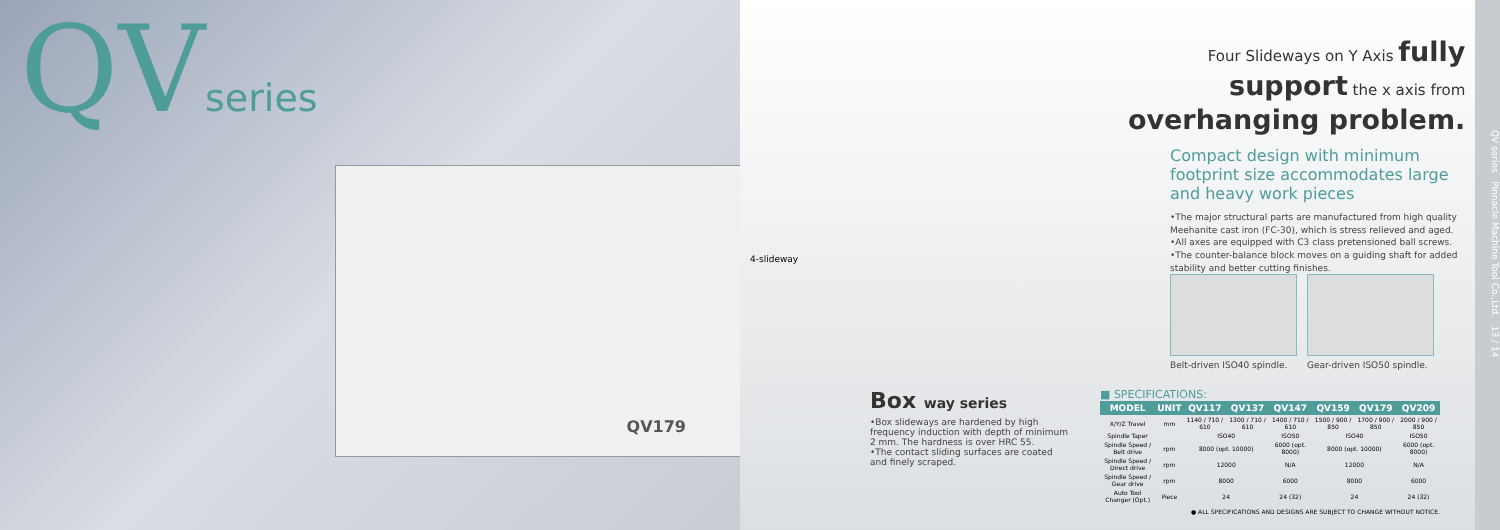QVseries
QV179
Four Slideways on Y Axis fully
support the x axis from
overhanging problem.
Compact design with minimum footprint size accommodates large and heavy work pieces
•The major structural parts are manufactured from high quality Meehanite cast iron (FC-30), which is stress relieved and aged.
•All axes are equipped with C3 class pretensioned ball screws.
•The counter-balance block moves on a guiding shaft for added stability and better cutting finishes.
4-slideway
Belt-driven ISO40 spindle. Gear-driven ISO50 spindle.
Box way series
•Box slideways are hardened by high frequency induction with depth of minimum 2 mm. The hardness is over HRC 55.
•The contact sliding surfaces are coated and finely scraped.
■ SPECIFICATIONS:
| MODEL | UNIT | QV117 | QV137 | QV147 | QV159 | QV179 | QV209 |
| --- | --- | --- | --- | --- | --- | --- | --- |
| X/Y/Z Travel | mm | 1140 / 710 / 610 | 1300 / 710 / 610 | 1400 / 710 / 610 | 1500 / 900 / 850 | 1700 / 900 / 850 | 2000 / 900 / 850 |
| Spindle Taper | | ISO40 | | ISO50 | ISO40 | | ISO50 |
| Spindle Speed / Belt drive | rpm | 8000 (opt. 10000) | | 6000 (opt. 8000) | 8000 (opt. 10000) | | 6000 (opt. 8000) |
| Spindle Speed / Direct drive | rpm | 12000 | | N/A | 12000 | | N/A |
| Spindle Speed / Gear drive | rpm | 8000 | | 6000 | 8000 | | 6000 |
| Auto Tool Changer (Opt.) | Piece | 24 | | 24 (32) | 24 | | 24 (32) |
● ALL SPECIFICATIONS AND DESIGNS ARE SUBJECT TO CHANGE WITHOUT NOTICE.
QV series Pinnacle Machine Tool Co.,Ltd. 13 / 14